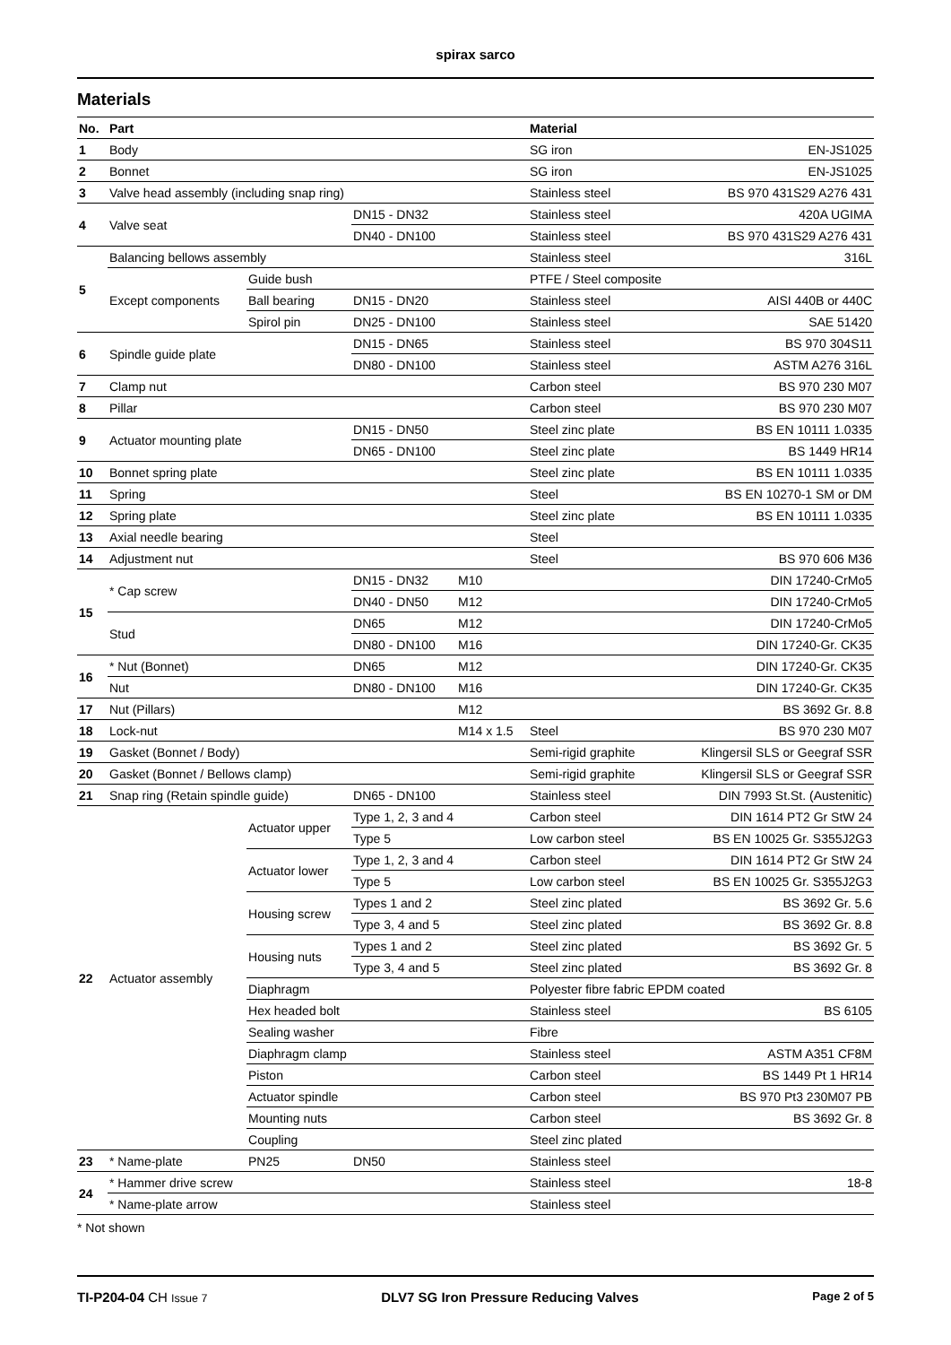spirax sarco
Materials
| No. | Part | | | | Material | |
| --- | --- | --- | --- | --- | --- | --- |
| 1 | Body | | | | SG iron | EN-JS1025 |
| 2 | Bonnet | | | | SG iron | EN-JS1025 |
| 3 | Valve head assembly (including snap ring) | | | | Stainless steel | BS 970 431S29 A276 431 |
| 4 | Valve seat | | DN15 - DN32 | | Stainless steel | 420A UGIMA |
| | | | DN40 - DN100 | | Stainless steel | BS 970 431S29 A276 431 |
| 5 | Balancing bellows assembly | | | | Stainless steel | 316L |
| | Except components | Guide bush | | | PTFE / Steel composite | |
| | | Ball bearing | DN15 - DN20 | | Stainless steel | AISI 440B or 440C |
| | | Spirol pin | DN25 - DN100 | | Stainless steel | SAE 51420 |
| 6 | Spindle guide plate | | DN15 - DN65 | | Stainless steel | BS 970 304S11 |
| | | | DN80 - DN100 | | Stainless steel | ASTM A276 316L |
| 7 | Clamp nut | | | | Carbon steel | BS 970 230 M07 |
| 8 | Pillar | | | | Carbon steel | BS 970 230 M07 |
| 9 | Actuator mounting plate | | DN15 - DN50 | | Steel zinc plate | BS EN 10111 1.0335 |
| | | | DN65 - DN100 | | Steel zinc plate | BS 1449 HR14 |
| 10 | Bonnet spring plate | | | | Steel zinc plate | BS EN 10111 1.0335 |
| 11 | Spring | | | | Steel | BS EN 10270-1 SM or DM |
| 12 | Spring plate | | | | Steel zinc plate | BS EN 10111 1.0335 |
| 13 | Axial needle bearing | | | | Steel | |
| 14 | Adjustment nut | | | | Steel | BS 970 606 M36 |
| 15 | * Cap screw | | DN15 - DN32 | M10 | | DIN 17240-CrMo5 |
| | | | DN40 - DN50 | M12 | | DIN 17240-CrMo5 |
| | Stud | | DN65 | M12 | | DIN 17240-CrMo5 |
| | | | DN80 - DN100 | M16 | | DIN 17240-Gr. CK35 |
| 16 | * Nut (Bonnet) | | DN65 | M12 | | DIN 17240-Gr. CK35 |
| | Nut | | DN80 - DN100 | M16 | | DIN 17240-Gr. CK35 |
| 17 | Nut (Pillars) | | | M12 | | BS 3692 Gr. 8.8 |
| 18 | Lock-nut | | | M14 x 1.5 | Steel | BS 970 230 M07 |
| 19 | Gasket (Bonnet / Body) | | | | Semi-rigid graphite | Klingersil SLS or Geegraf SSR |
| 20 | Gasket (Bonnet / Bellows clamp) | | | | Semi-rigid graphite | Klingersil SLS or Geegraf SSR |
| 21 | Snap ring (Retain spindle guide) | | DN65 - DN100 | | Stainless steel | DIN 7993 St.St. (Austenitic) |
| 22 | Actuator assembly | Actuator upper | Type 1, 2, 3 and 4 | | Carbon steel | DIN 1614 PT2 Gr StW 24 |
| | | | Type 5 | | Low carbon steel | BS EN 10025 Gr. S355J2G3 |
| | | Actuator lower | Type 1, 2, 3 and 4 | | Carbon steel | DIN 1614 PT2 Gr StW 24 |
| | | | Type 5 | | Low carbon steel | BS EN 10025 Gr. S355J2G3 |
| | | Housing screw | Types 1 and 2 | | Steel zinc plated | BS 3692 Gr. 5.6 |
| | | | Type 3, 4 and 5 | | Steel zinc plated | BS 3692 Gr. 8.8 |
| | | Housing nuts | Types 1 and 2 | | Steel zinc plated | BS 3692 Gr. 5 |
| | | | Type 3, 4 and 5 | | Steel zinc plated | BS 3692 Gr. 8 |
| | | Diaphragm | | | Polyester fibre fabric EPDM coated | |
| | | Hex headed bolt | | | Stainless steel | BS 6105 |
| | | Sealing washer | | | Fibre | |
| | | Diaphragm clamp | | | Stainless steel | ASTM A351 CF8M |
| | | Piston | | | Carbon steel | BS 1449 Pt 1 HR14 |
| | | Actuator spindle | | | Carbon steel | BS 970 Pt3 230M07 PB |
| | | Mounting nuts | | | Carbon steel | BS 3692 Gr. 8 |
| | | Coupling | | | Steel zinc plated | |
| 23 | * Name-plate | PN25 | DN50 | | Stainless steel | |
| 24 | * Hammer drive screw | | | | Stainless steel | 18-8 |
| | * Name-plate arrow | | | | Stainless steel | |
* Not shown
TI-P204-04 CH Issue 7 DLV7 SG Iron Pressure Reducing Valves Page 2 of 5